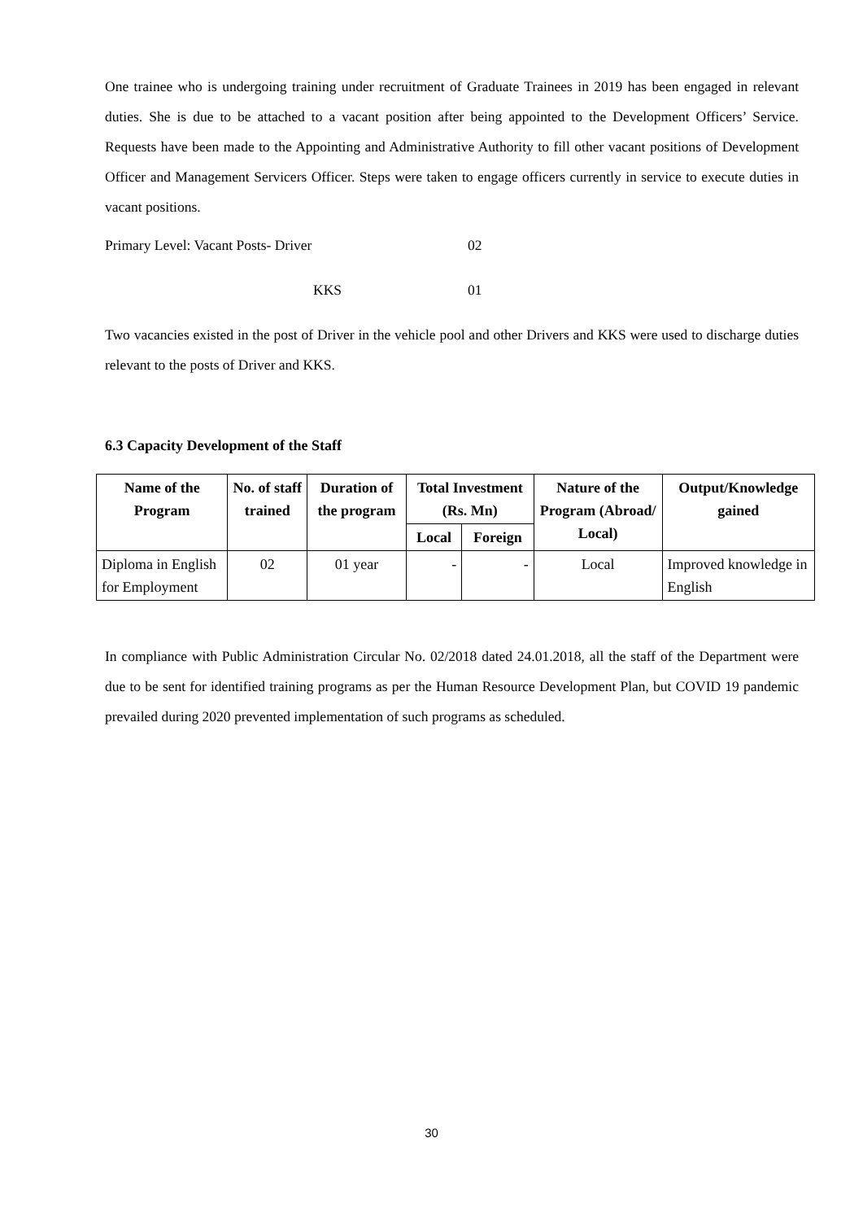One trainee who is undergoing training under recruitment of Graduate Trainees in 2019 has been engaged in relevant duties. She is due to be attached to a vacant position after being appointed to the Development Officers’ Service. Requests have been made to the Appointing and Administrative Authority to fill other vacant positions of Development Officer and Management Servicers Officer. Steps were taken to engage officers currently in service to execute duties in vacant positions.
Primary Level: Vacant Posts- Driver 02
KKS 01
Two vacancies existed in the post of Driver in the vehicle pool and other Drivers and KKS were used to discharge duties relevant to the posts of Driver and KKS.
6.3 Capacity Development of the Staff
| Name of the Program | No. of staff trained | Duration of the program | Total Investment (Rs. Mn) | | Nature of the Program (Abroad/ Local) | Output/Knowledge gained |
| --- | --- | --- | --- | --- | --- | --- |
| | | | Local | Foreign | | |
| Diploma in English for Employment | 02 | 01 year | - | - | Local | Improved knowledge in English |
In compliance with Public Administration Circular No. 02/2018 dated 24.01.2018, all the staff of the Department were due to be sent for identified training programs as per the Human Resource Development Plan, but COVID 19 pandemic prevailed during 2020 prevented implementation of such programs as scheduled.
30